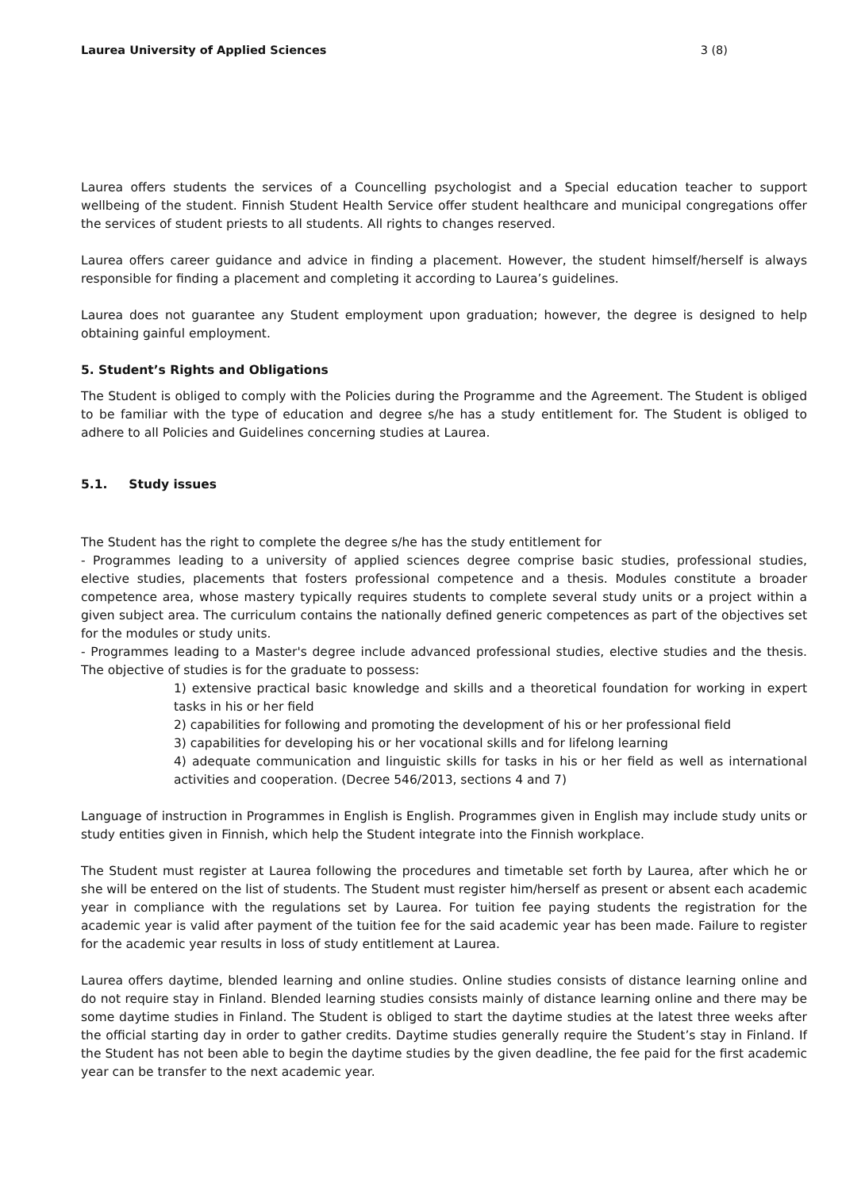Laurea University of Applied Sciences 3 (8)
Laurea offers students the services of a Councelling psychologist and a Special education teacher to support wellbeing of the student. Finnish Student Health Service offer student healthcare and municipal congregations offer the services of student priests to all students. All rights to changes reserved.
Laurea offers career guidance and advice in finding a placement. However, the student himself/herself is always responsible for finding a placement and completing it according to Laurea’s guidelines.
Laurea does not guarantee any Student employment upon graduation; however, the degree is designed to help obtaining gainful employment.
5. Student’s Rights and Obligations
The Student is obliged to comply with the Policies during the Programme and the Agreement. The Student is obliged to be familiar with the type of education and degree s/he has a study entitlement for. The Student is obliged to adhere to all Policies and Guidelines concerning studies at Laurea.
5.1. Study issues
The Student has the right to complete the degree s/he has the study entitlement for
- Programmes leading to a university of applied sciences degree comprise basic studies, professional studies, elective studies, placements that fosters professional competence and a thesis. Modules constitute a broader competence area, whose mastery typically requires students to complete several study units or a project within a given subject area. The curriculum contains the nationally defined generic competences as part of the objectives set for the modules or study units.
- Programmes leading to a Master's degree include advanced professional studies, elective studies and the thesis. The objective of studies is for the graduate to possess:
1) extensive practical basic knowledge and skills and a theoretical foundation for working in expert tasks in his or her field
2) capabilities for following and promoting the development of his or her professional field
3) capabilities for developing his or her vocational skills and for lifelong learning
4) adequate communication and linguistic skills for tasks in his or her field as well as international activities and cooperation. (Decree 546/2013, sections 4 and 7)
Language of instruction in Programmes in English is English. Programmes given in English may include study units or study entities given in Finnish, which help the Student integrate into the Finnish workplace.
The Student must register at Laurea following the procedures and timetable set forth by Laurea, after which he or she will be entered on the list of students. The Student must register him/herself as present or absent each academic year in compliance with the regulations set by Laurea. For tuition fee paying students the registration for the academic year is valid after payment of the tuition fee for the said academic year has been made. Failure to register for the academic year results in loss of study entitlement at Laurea.
Laurea offers daytime, blended learning and online studies. Online studies consists of distance learning online and do not require stay in Finland. Blended learning studies consists mainly of distance learning online and there may be some daytime studies in Finland. The Student is obliged to start the daytime studies at the latest three weeks after the official starting day in order to gather credits. Daytime studies generally require the Student’s stay in Finland. If the Student has not been able to begin the daytime studies by the given deadline, the fee paid for the first academic year can be transfer to the next academic year.